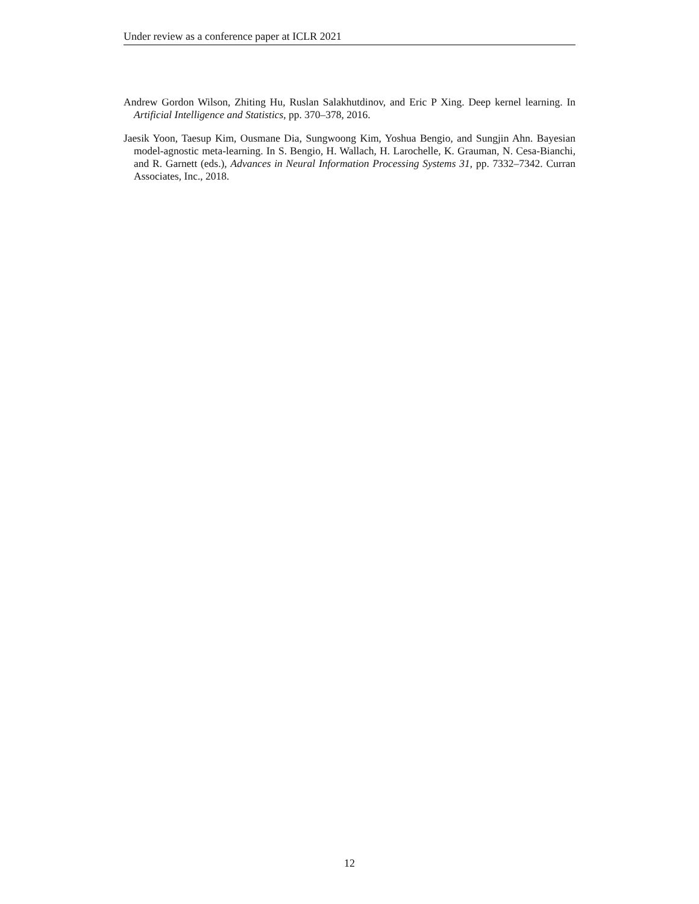Under review as a conference paper at ICLR 2021
Andrew Gordon Wilson, Zhiting Hu, Ruslan Salakhutdinov, and Eric P Xing. Deep kernel learning. In Artificial Intelligence and Statistics, pp. 370–378, 2016.
Jaesik Yoon, Taesup Kim, Ousmane Dia, Sungwoong Kim, Yoshua Bengio, and Sungjin Ahn. Bayesian model-agnostic meta-learning. In S. Bengio, H. Wallach, H. Larochelle, K. Grauman, N. Cesa-Bianchi, and R. Garnett (eds.), Advances in Neural Information Processing Systems 31, pp. 7332–7342. Curran Associates, Inc., 2018.
12